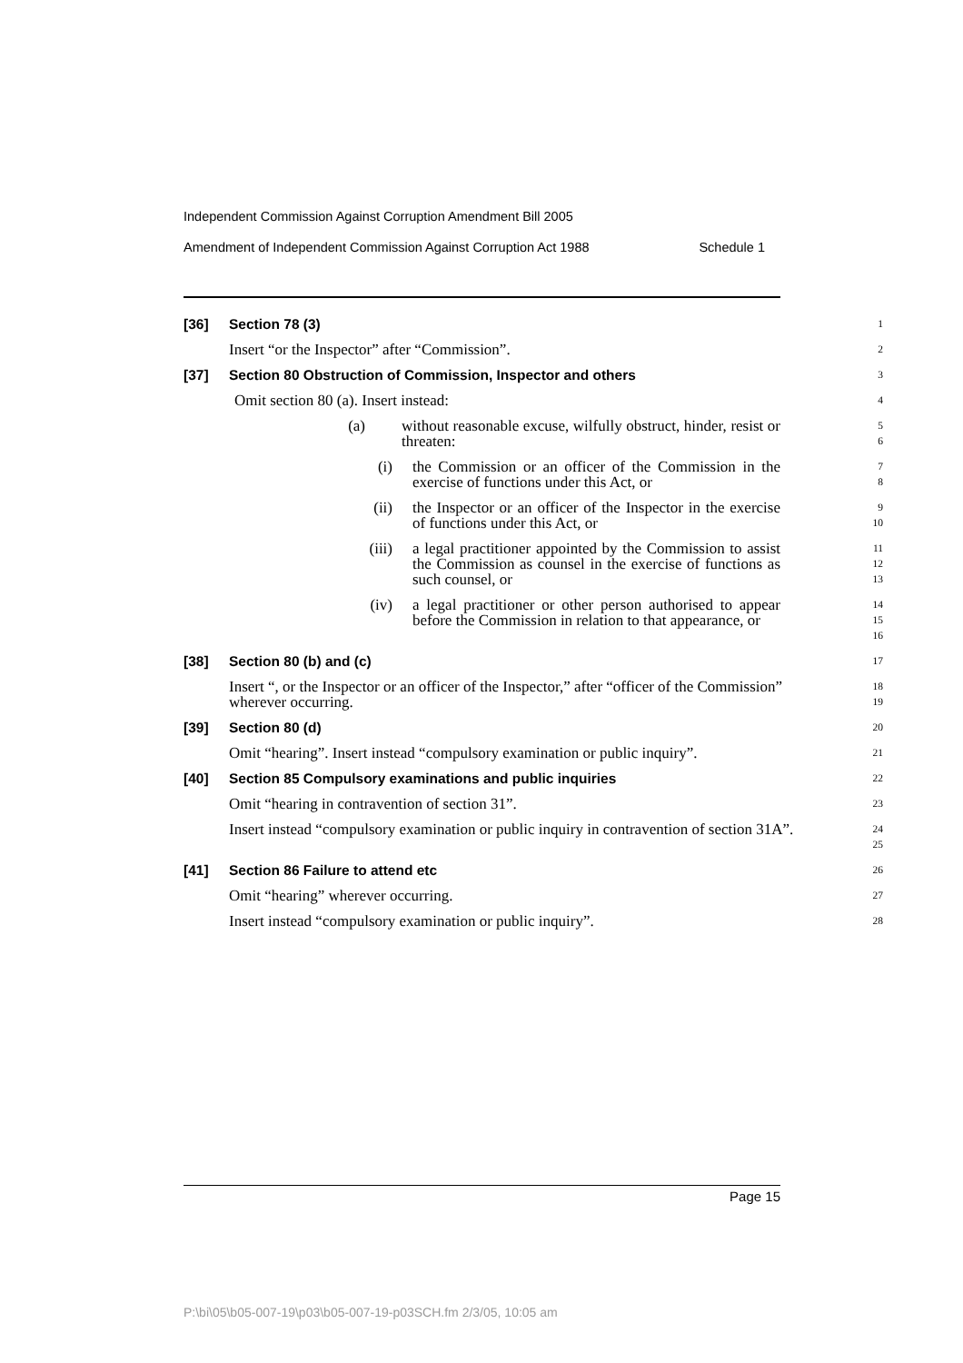Independent Commission Against Corruption Amendment Bill 2005
Amendment of Independent Commission Against Corruption Act 1988 Schedule 1
[36] Section 78 (3)
1
Insert “or the Inspector” after “Commission”.
2
[37] Section 80 Obstruction of Commission, Inspector and others
3
Omit section 80 (a). Insert instead:
4
(a) without reasonable excuse, wilfully obstruct, hinder, resist or threaten:
5
6
(i) the Commission or an officer of the Commission in the exercise of functions under this Act, or
7
8
(ii) the Inspector or an officer of the Inspector in the exercise of functions under this Act, or
9
10
(iii) a legal practitioner appointed by the Commission to assist the Commission as counsel in the exercise of functions as such counsel, or
11
12
13
(iv) a legal practitioner or other person authorised to appear before the Commission in relation to that appearance, or
14
15
16
[38] Section 80 (b) and (c)
17
Insert “, or the Inspector or an officer of the Inspector,” after “officer of the Commission” wherever occurring.
18
19
[39] Section 80 (d)
20
Omit “hearing”. Insert instead “compulsory examination or public inquiry”.
21
[40] Section 85 Compulsory examinations and public inquiries
22
Omit “hearing in contravention of section 31”.
23
Insert instead “compulsory examination or public inquiry in contravention of section 31A”.
24
25
[41] Section 86 Failure to attend etc
26
Omit “hearing” wherever occurring.
27
Insert instead “compulsory examination or public inquiry”.
28
Page 15
P:\bi\05\b05-007-19\p03\b05-007-19-p03SCH.fm 2/3/05, 10:05 am